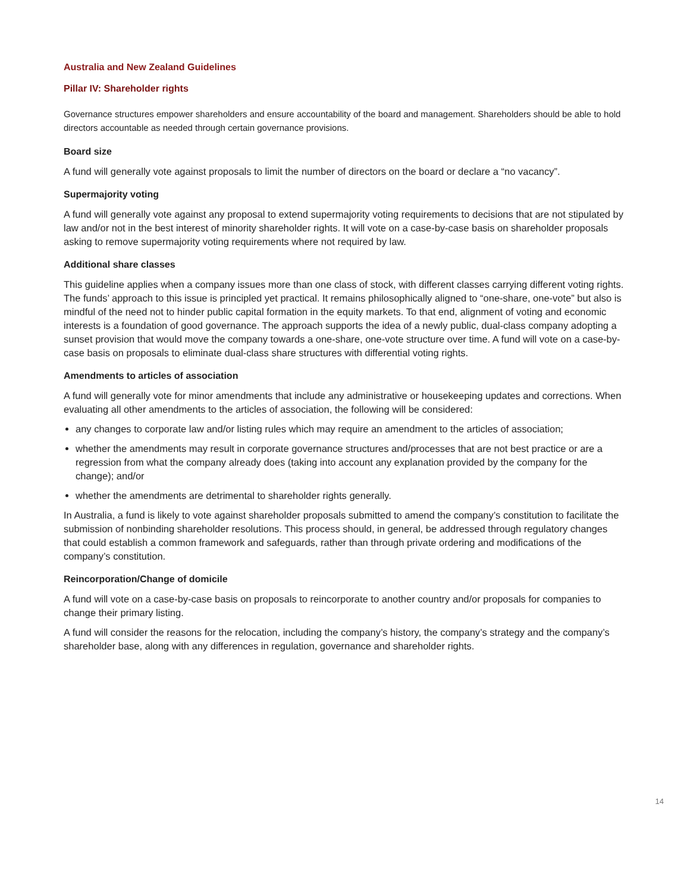Australia and New Zealand Guidelines
Pillar IV: Shareholder rights
Governance structures empower shareholders and ensure accountability of the board and management. Shareholders should be able to hold directors accountable as needed through certain governance provisions.
Board size
A fund will generally vote against proposals to limit the number of directors on the board or declare a “no vacancy”.
Supermajority voting
A fund will generally vote against any proposal to extend supermajority voting requirements to decisions that are not stipulated by law and/or not in the best interest of minority shareholder rights. It will vote on a case-by-case basis on shareholder proposals asking to remove supermajority voting requirements where not required by law.
Additional share classes
This guideline applies when a company issues more than one class of stock, with different classes carrying different voting rights. The funds’ approach to this issue is principled yet practical. It remains philosophically aligned to “one-share, one-vote” but also is mindful of the need not to hinder public capital formation in the equity markets. To that end, alignment of voting and economic interests is a foundation of good governance. The approach supports the idea of a newly public, dual-class company adopting a sunset provision that would move the company towards a one-share, one-vote structure over time. A fund will vote on a case-by-case basis on proposals to eliminate dual-class share structures with differential voting rights.
Amendments to articles of association
A fund will generally vote for minor amendments that include any administrative or housekeeping updates and corrections. When evaluating all other amendments to the articles of association, the following will be considered:
any changes to corporate law and/or listing rules which may require an amendment to the articles of association;
whether the amendments may result in corporate governance structures and/processes that are not best practice or are a regression from what the company already does (taking into account any explanation provided by the company for the change); and/or
whether the amendments are detrimental to shareholder rights generally.
In Australia, a fund is likely to vote against shareholder proposals submitted to amend the company’s constitution to facilitate the submission of nonbinding shareholder resolutions. This process should, in general, be addressed through regulatory changes that could establish a common framework and safeguards, rather than through private ordering and modifications of the company’s constitution.
Reincorporation/Change of domicile
A fund will vote on a case-by-case basis on proposals to reincorporate to another country and/or proposals for companies to change their primary listing.
A fund will consider the reasons for the relocation, including the company’s history, the company’s strategy and the company’s shareholder base, along with any differences in regulation, governance and shareholder rights.
14